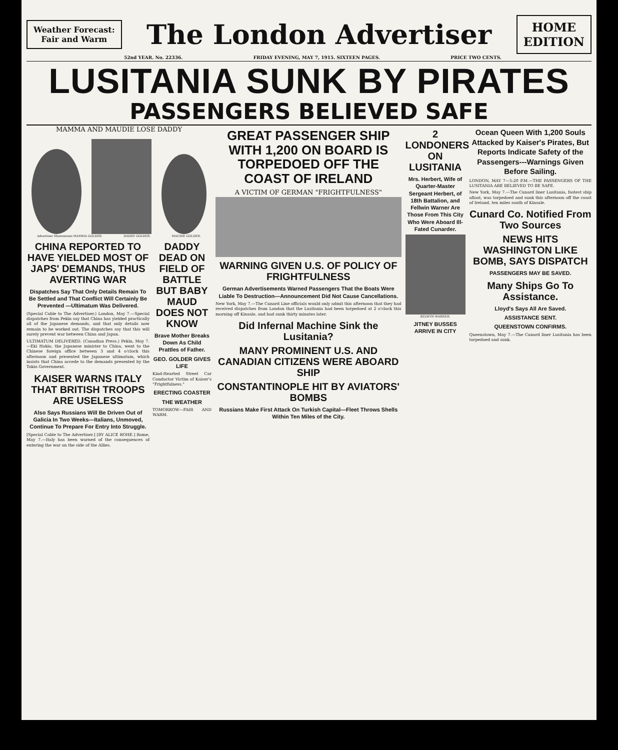Weather Forecast:
Fair and Warm
The London Advertiser
HOME
EDITION
52nd YEAR. No. 22336. FRIDAY EVENING, MAY 7, 1915. SIXTEEN PAGES. PRICE TWO CENTS.
LUSITANIA SUNK BY PIRATES
PASSENGERS BELIEVED SAFE
MAMMA AND MAUDIE LOSE DADDY
Advertiser Illustrations MAMMA GOLDER. DADDY GOLDER. MAUDIE GOLDER.
CHINA REPORTED TO HAVE YIELDED MOST OF JAPS' DEMANDS, THUS AVERTING WAR
Dispatches Say That Only Details Remain To Be Settled and That Conflict Will Certainly Be Prevented —Ultimatum Was Delivered.
(Special Cable to The Advertiser.) London, May 7.—Special dispatches from Pekin say that China has yielded practically all of the Japanese demands, and that only details now remain to be worked out. The dispatches say that this will surely prevent war between China and Japan.
ULTIMATUM DELIVERED. (Canadian Press.) Pekin, May 7.—Eki Hokio, the Japanese minister to China, went to the Chinese foreign office between 3 and 4 o'clock this afternoon and presented the Japanese ultimatum, which insists that China accede to the demands presented by the Tokio Government.
KAISER WARNS ITALY THAT BRITISH TROOPS ARE USELESS
Also Says Russians Will Be Driven Out of Galicia In Two Weeks—Italians, Unmoved, Continue To Prepare For Entry Into Struggle.
[Special Cable to The Advertiser.] [BY ALICE ROHE.] Rome, May 7.—Italy has been warned of the consequences of entering the war on the side of the Allies.
DADDY DEAD ON FIELD OF BATTLE BUT BABY MAUD DOES NOT KNOW
Brave Mother Breaks Down As Child Prattles of Father.
GEO. GOLDER GIVES LIFE
Kind-Hearted Street Car Conductor Victim of Kaiser's "Frightfulness."
ERECTING COASTER
THE WEATHER
TOMORROW—FAIR AND WARM.
GREAT PASSENGER SHIP WITH 1,200 ON BOARD IS TORPEDOED OFF THE COAST OF IRELAND
A VICTIM OF GERMAN "FRIGHTFULNESS"
WARNING GIVEN U.S. OF POLICY OF FRIGHTFULNESS
German Advertisements Warned Passengers That the Boats Were Liable To Destruction—Announcement Did Not Cause Cancellations.
New York, May 7.—The Cunard Line officials would only admit this afternoon that they had received dispatches from London that the Lusitania had been torpedoed at 2 o'clock this morning off Kinsale, and had sunk thirty minutes later.
Did Infernal Machine Sink the Lusitania?
MANY PROMINENT U.S. AND CANADIAN CITIZENS WERE ABOARD SHIP
CONSTANTINOPLE HIT BY AVIATORS' BOMBS
Russians Make First Attack On Turkish Capital—Fleet Throws Shells Within Ten Miles of the City.
2 LONDONERS ON LUSITANIA
Mrs. Herbert, Wife of Quarter-Master Sergeant Herbert, of 18th Battalion, and Fellwin Warner Are Those From This City Who Were Aboard Ill-Fated Cunarder.
SELWYN WARNER.
JITNEY BUSSES ARRIVE IN CITY
Ocean Queen With 1,200 Souls Attacked by Kaiser's Pirates, But Reports Indicate Safety of the Passengers---Warnings Given Before Sailing.
LONDON, MAY 7—5:20 P.M.—THE PASSENGERS OF THE LUSITANIA ARE BELIEVED TO BE SAFE.
New York, May 7.—The Cunard liner Lusitania, fastest ship afloat, was torpedoed and sunk this afternoon off the coast of Ireland, ten miles south of Kinsale.
Cunard Co. Notified From Two Sources
NEWS HITS WASHINGTON LIKE BOMB, SAYS DISPATCH
PASSENGERS MAY BE SAVED.
Many Ships Go To Assistance.
Lloyd's Says All Are Saved.
ASSISTANCE SENT.
QUEENSTOWN CONFIRMS.
Queenstown, May 7.—The Cunard liner Lusitania has been torpedoed and sunk.